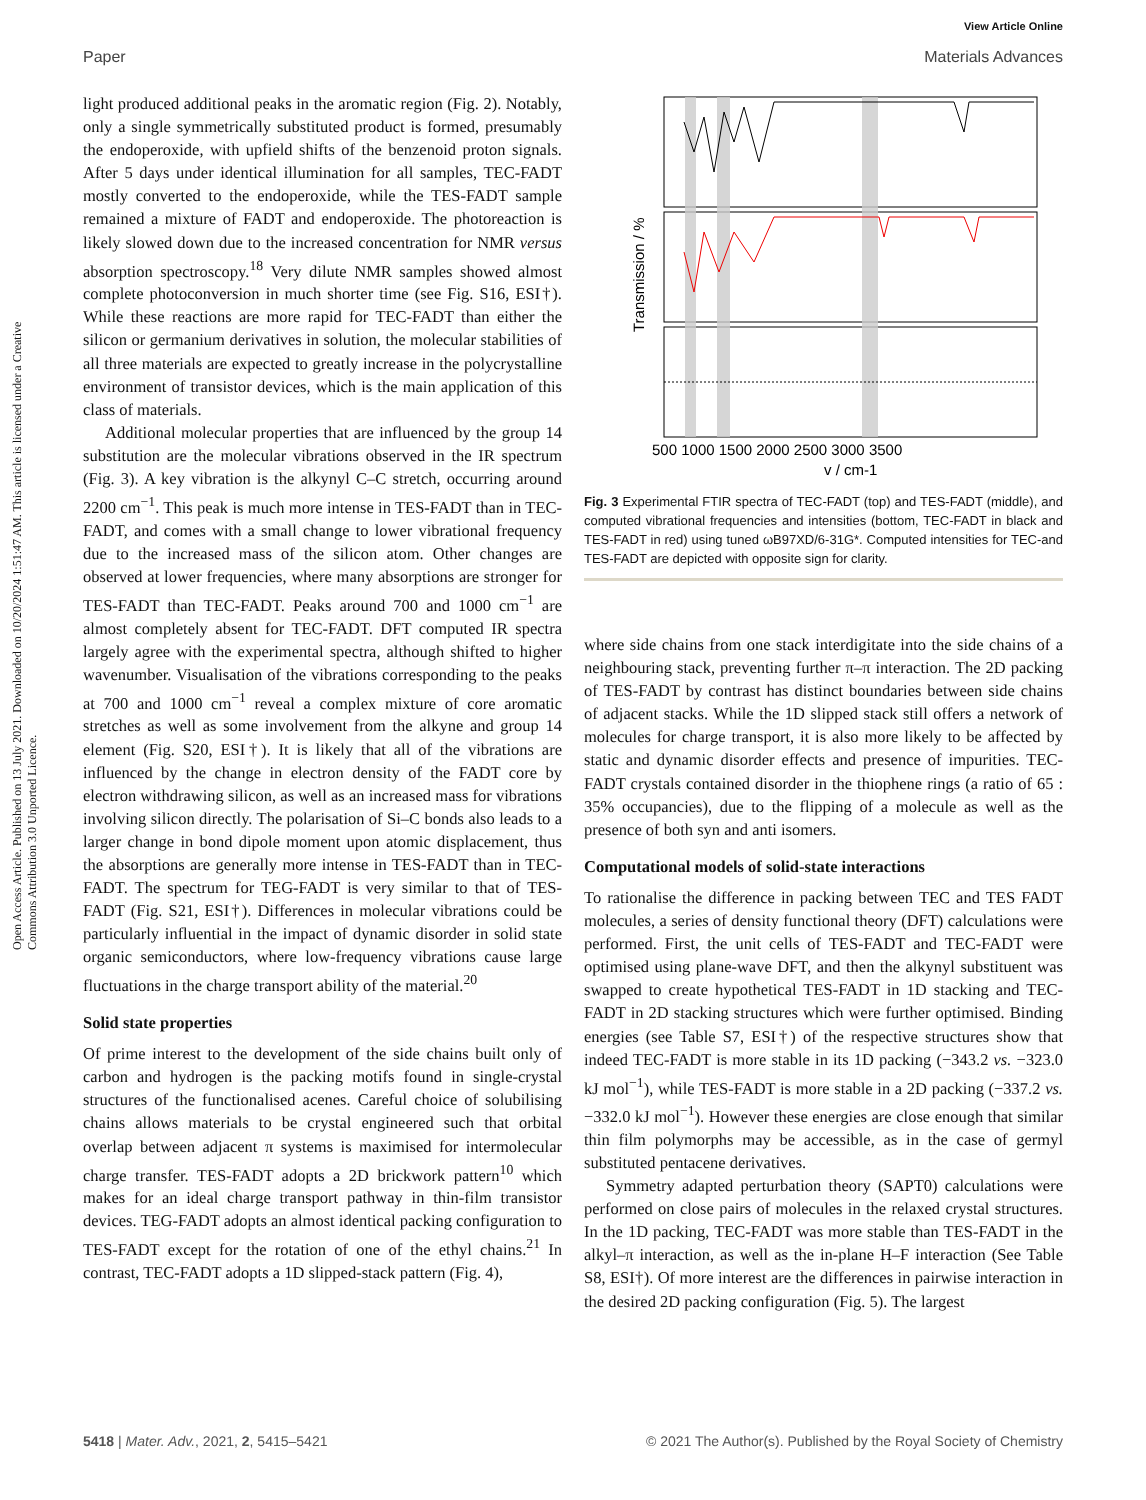View Article Online
Paper Materials Advances
Open Access Article. Published on 13 July 2021. Downloaded on 10/20/2024 1:51:47 AM. This article is licensed under a Creative Commons Attribution 3.0 Unported Licence.
light produced additional peaks in the aromatic region (Fig. 2). Notably, only a single symmetrically substituted product is formed, presumably the endoperoxide, with upfield shifts of the benzenoid proton signals. After 5 days under identical illumination for all samples, TEC-FADT mostly converted to the endoperoxide, while the TES-FADT sample remained a mixture of FADT and endoperoxide. The photoreaction is likely slowed down due to the increased concentration for NMR versus absorption spectroscopy.<sup>18</sup> Very dilute NMR samples showed almost complete photoconversion in much shorter time (see Fig. S16, ESI†). While these reactions are more rapid for TEC-FADT than either the silicon or germanium derivatives in solution, the molecular stabilities of all three materials are expected to greatly increase in the polycrystalline environment of transistor devices, which is the main application of this class of materials.
Additional molecular properties that are influenced by the group 14 substitution are the molecular vibrations observed in the IR spectrum (Fig. 3). A key vibration is the alkynyl C–C stretch, occurring around 2200 cm<sup>−1</sup>. This peak is much more intense in TES-FADT than in TEC-FADT, and comes with a small change to lower vibrational frequency due to the increased mass of the silicon atom. Other changes are observed at lower frequencies, where many absorptions are stronger for TES-FADT than TEC-FADT. Peaks around 700 and 1000 cm<sup>−1</sup> are almost completely absent for TEC-FADT. DFT computed IR spectra largely agree with the experimental spectra, although shifted to higher wavenumber. Visualisation of the vibrations corresponding to the peaks at 700 and 1000 cm<sup>−1</sup> reveal a complex mixture of core aromatic stretches as well as some involvement from the alkyne and group 14 element (Fig. S20, ESI†). It is likely that all of the vibrations are influenced by the change in electron density of the FADT core by electron withdrawing silicon, as well as an increased mass for vibrations involving silicon directly. The polarisation of Si–C bonds also leads to a larger change in bond dipole moment upon atomic displacement, thus the absorptions are generally more intense in TES-FADT than in TEC-FADT. The spectrum for TEG-FADT is very similar to that of TES-FADT (Fig. S21, ESI†). Differences in molecular vibrations could be particularly influential in the impact of dynamic disorder in solid state organic semiconductors, where low-frequency vibrations cause large fluctuations in the charge transport ability of the material.<sup>20</sup>
Solid state properties
Of prime interest to the development of the side chains built only of carbon and hydrogen is the packing motifs found in single-crystal structures of the functionalised acenes. Careful choice of solubilising chains allows materials to be crystal engineered such that orbital overlap between adjacent π systems is maximised for intermolecular charge transfer. TES-FADT adopts a 2D brickwork pattern<sup>10</sup> which makes for an ideal charge transport pathway in thin-film transistor devices. TEG-FADT adopts an almost identical packing configuration to TES-FADT except for the rotation of one of the ethyl chains.<sup>21</sup> In contrast, TEC-FADT adopts a 1D slipped-stack pattern (Fig. 4),
Transmission / %
500 1000 1500 2000 2500 3000 3500
v / cm-1
Fig. 3 Experimental FTIR spectra of TEC-FADT (top) and TES-FADT (middle), and computed vibrational frequencies and intensities (bottom, TEC-FADT in black and TES-FADT in red) using tuned ωB97XD/6-31G*. Computed intensities for TEC-and TES-FADT are depicted with opposite sign for clarity.
where side chains from one stack interdigitate into the side chains of a neighbouring stack, preventing further π–π interaction. The 2D packing of TES-FADT by contrast has distinct boundaries between side chains of adjacent stacks. While the 1D slipped stack still offers a network of molecules for charge transport, it is also more likely to be affected by static and dynamic disorder effects and presence of impurities. TEC-FADT crystals contained disorder in the thiophene rings (a ratio of 65 : 35% occupancies), due to the flipping of a molecule as well as the presence of both syn and anti isomers.
Computational models of solid-state interactions
To rationalise the difference in packing between TEC and TES FADT molecules, a series of density functional theory (DFT) calculations were performed. First, the unit cells of TES-FADT and TEC-FADT were optimised using plane-wave DFT, and then the alkynyl substituent was swapped to create hypothetical TES-FADT in 1D stacking and TEC-FADT in 2D stacking structures which were further optimised. Binding energies (see Table S7, ESI†) of the respective structures show that indeed TEC-FADT is more stable in its 1D packing (−343.2 vs. −323.0 kJ mol<sup>−1</sup>), while TES-FADT is more stable in a 2D packing (−337.2 vs. −332.0 kJ mol<sup>−1</sup>). However these energies are close enough that similar thin film polymorphs may be accessible, as in the case of germyl substituted pentacene derivatives.
Symmetry adapted perturbation theory (SAPT0) calculations were performed on close pairs of molecules in the relaxed crystal structures. In the 1D packing, TEC-FADT was more stable than TES-FADT in the alkyl–π interaction, as well as the in-plane H–F interaction (See Table S8, ESI†). Of more interest are the differences in pairwise interaction in the desired 2D packing configuration (Fig. 5). The largest
5418 | Mater. Adv., 2021, 2, 5415–5421 © 2021 The Author(s). Published by the Royal Society of Chemistry